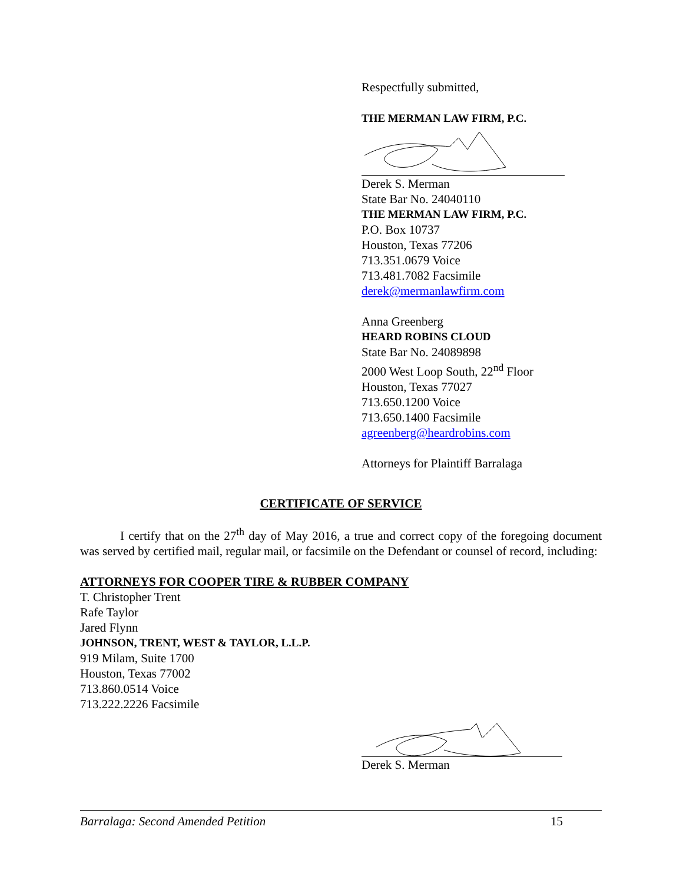Respectfully submitted,
THE MERMAN LAW FIRM, P.C.
Derek S. Merman
State Bar No. 24040110
THE MERMAN LAW FIRM, P.C.
P.O. Box 10737
Houston, Texas 77206
713.351.0679 Voice
713.481.7082 Facsimile
derek@mermanlawfirm.com
Anna Greenberg
HEARD ROBINS CLOUD
State Bar No. 24089898
2000 West Loop South, 22<sup>nd</sup> Floor
Houston, Texas 77027
713.650.1200 Voice
713.650.1400 Facsimile
agreenberg@heardrobins.com
Attorneys for Plaintiff Barralaga
CERTIFICATE OF SERVICE
I certify that on the 27<sup>th</sup> day of May 2016, a true and correct copy of the foregoing document was served by certified mail, regular mail, or facsimile on the Defendant or counsel of record, including:
ATTORNEYS FOR COOPER TIRE & RUBBER COMPANY
T. Christopher Trent
Rafe Taylor
Jared Flynn
JOHNSON, TRENT, WEST & TAYLOR, L.L.P.
919 Milam, Suite 1700
Houston, Texas 77002
713.860.0514 Voice
713.222.2226 Facsimile
Derek S. Merman
Barralaga: Second Amended Petition 15